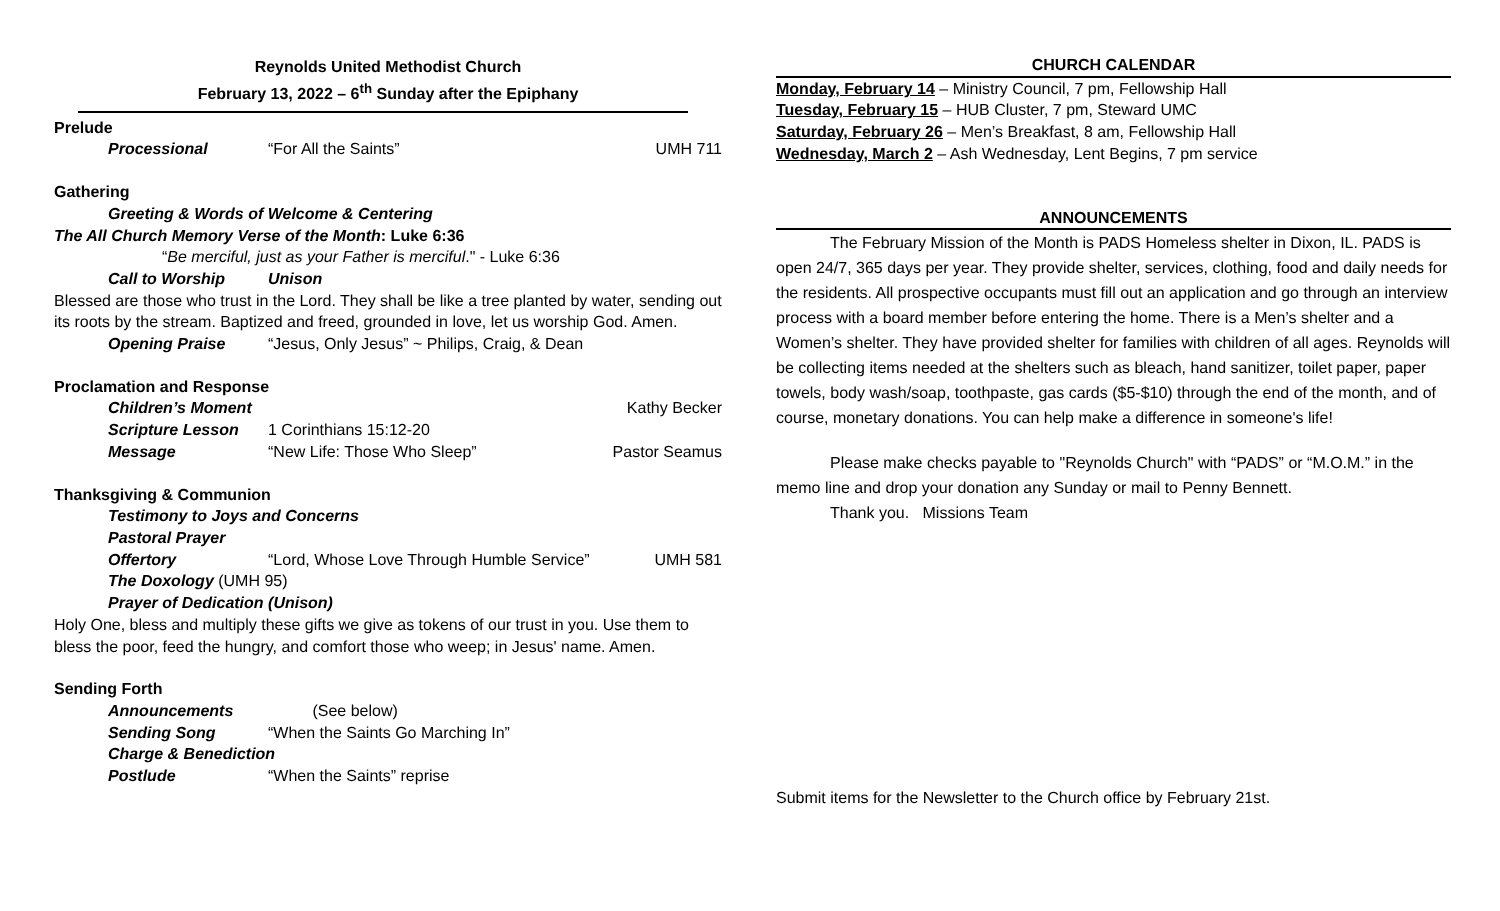Reynolds United Methodist Church
February 13, 2022 – 6<sup>th</sup> Sunday after the Epiphany
Prelude
Processional “For All the Saints” UMH 711
Gathering
Greeting & Words of Welcome & Centering
The All Church Memory Verse of the Month: Luke 6:36
“Be merciful, just as your Father is merciful." - Luke 6:36
Call to Worship Unison
Blessed are those who trust in the Lord. They shall be like a tree planted by water, sending out its roots by the stream. Baptized and freed, grounded in love, let us worship God. Amen.
Opening Praise “Jesus, Only Jesus” ~ Philips, Craig, & Dean
Proclamation and Response
Children’s Moment Kathy Becker
Scripture Lesson 1 Corinthians 15:12-20
Message “New Life: Those Who Sleep” Pastor Seamus
Thanksgiving & Communion
Testimony to Joys and Concerns
Pastoral Prayer
Offertory “Lord, Whose Love Through Humble Service” UMH 581
The Doxology (UMH 95)
Prayer of Dedication (Unison)
Holy One, bless and multiply these gifts we give as tokens of our trust in you. Use them to bless the poor, feed the hungry, and comfort those who weep; in Jesus' name. Amen.
Sending Forth
Announcements (See below)
Sending Song “When the Saints Go Marching In”
Charge & Benediction
Postlude “When the Saints” reprise
CHURCH CALENDAR
Monday, February 14 – Ministry Council, 7 pm, Fellowship Hall
Tuesday, February 15 – HUB Cluster, 7 pm, Steward UMC
Saturday, February 26 – Men’s Breakfast, 8 am, Fellowship Hall
Wednesday, March 2 – Ash Wednesday, Lent Begins, 7 pm service
ANNOUNCEMENTS
The February Mission of the Month is PADS Homeless shelter in Dixon, IL. PADS is open 24/7, 365 days per year. They provide shelter, services, clothing, food and daily needs for the residents. All prospective occupants must fill out an application and go through an interview process with a board member before entering the home. There is a Men’s shelter and a Women’s shelter. They have provided shelter for families with children of all ages. Reynolds will be collecting items needed at the shelters such as bleach, hand sanitizer, toilet paper, paper towels, body wash/soap, toothpaste, gas cards ($5-$10) through the end of the month, and of course, monetary donations. You can help make a difference in someone's life!
Please make checks payable to "Reynolds Church" with “PADS” or “M.O.M.” in the memo line and drop your donation any Sunday or mail to Penny Bennett.
Thank you. Missions Team
Submit items for the Newsletter to the Church office by February 21st.